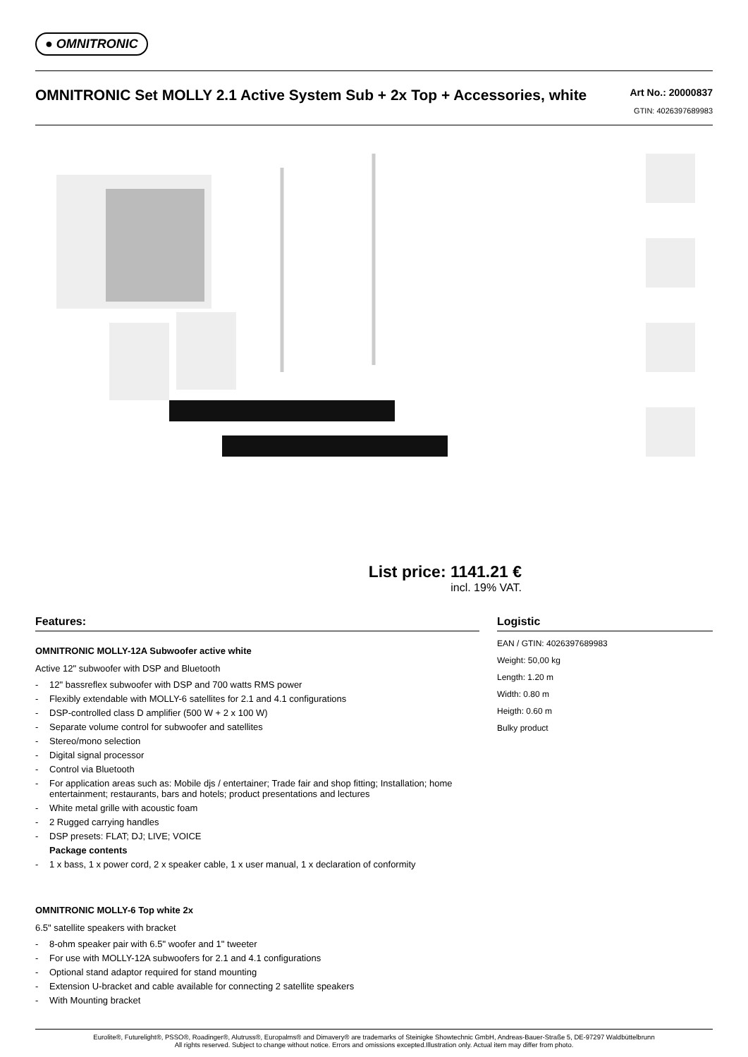● OMNITRONIC
OMNITRONIC Set MOLLY 2.1 Active System Sub + 2x Top + Accessories, white
Art No.: 20000837
GTIN: 4026397689983
List price: 1141.21 €
incl. 19% VAT.
Features:
OMNITRONIC MOLLY-12A Subwoofer active white
Active 12" subwoofer with DSP and Bluetooth
- 12" bassreflex subwoofer with DSP and 700 watts RMS power
- Flexibly extendable with MOLLY-6 satellites for 2.1 and 4.1 configurations
- DSP-controlled class D amplifier (500 W + 2 x 100 W)
- Separate volume control for subwoofer and satellites
- Stereo/mono selection
- Digital signal processor
- Control via Bluetooth
- For application areas such as: Mobile djs / entertainer; Trade fair and shop fitting; Installation; home entertainment; restaurants, bars and hotels; product presentations and lectures
- White metal grille with acoustic foam
- 2 Rugged carrying handles
- DSP presets: FLAT; DJ; LIVE; VOICE
Package contents
- 1 x bass, 1 x power cord, 2 x speaker cable, 1 x user manual, 1 x declaration of conformity
OMNITRONIC MOLLY-6 Top white 2x
6.5" satellite speakers with bracket
- 8-ohm speaker pair with 6.5" woofer and 1" tweeter
- For use with MOLLY-12A subwoofers for 2.1 and 4.1 configurations
- Optional stand adaptor required for stand mounting
- Extension U-bracket and cable available for connecting 2 satellite speakers
- With Mounting bracket
Logistic
EAN / GTIN: 4026397689983
Weight: 50,00 kg
Length: 1.20 m
Width: 0.80 m
Heigth: 0.60 m
Bulky product
Eurolite®, Futurelight®, PSSO®, Roadinger®, Alutruss®, Europalms® and Dimavery® are trademarks of Steinigke Showtechnic GmbH, Andreas-Bauer-Straße 5, DE-97297 Waldbüttelbrunn
All rights reserved. Subject to change without notice. Errors and omissions excepted.Illustration only. Actual item may differ from photo.